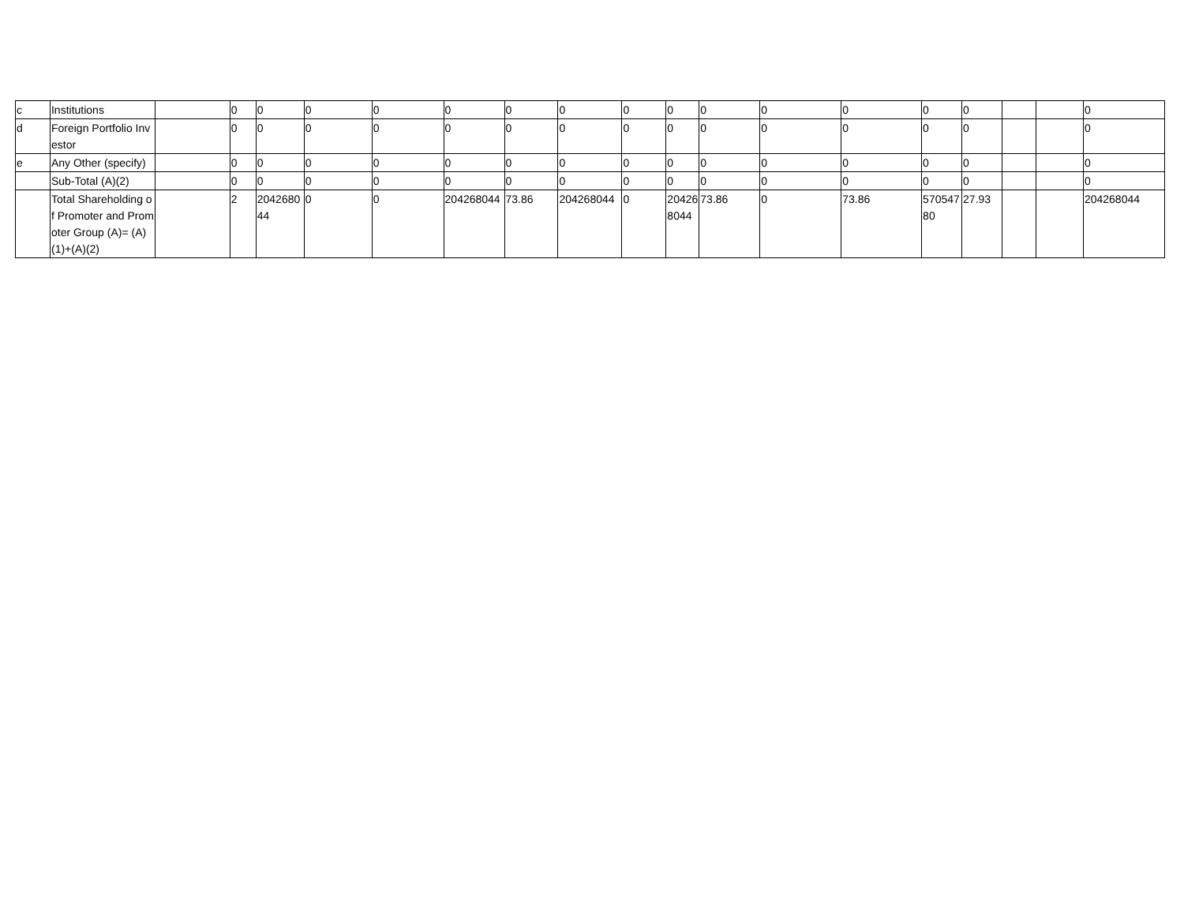| c | Institutions | | 0 | 0 | 0 | 0 | 0 | 0 | 0 | 0 | 0 | 0 | 0 | 0 | 0 | 0 | | | 0 |
| d | Foreign Portfolio Investor | | 0 | 0 | 0 | 0 | 0 | 0 | 0 | 0 | 0 | 0 | 0 | 0 | 0 | 0 | | | 0 |
| e | Any Other (specify) | | 0 | 0 | 0 | 0 | 0 | 0 | 0 | 0 | 0 | 0 | 0 | 0 | 0 | 0 | | | 0 |
| | Sub-Total (A)(2) | | 0 | 0 | 0 | 0 | 0 | 0 | 0 | 0 | 0 | 0 | 0 | 0 | 0 | 0 | | | 0 |
| | Total Shareholding of Promoter and Promoter Group (A)= (A)(1)+(A)(2) | | 2 | 204268044 | 0 | 0 | 204268044 | 73.86 | 204268044 | 0 | 204268044 | 73.86 | 0 | 73.86 | 57054780 | 27.93 | | | 204268044 |